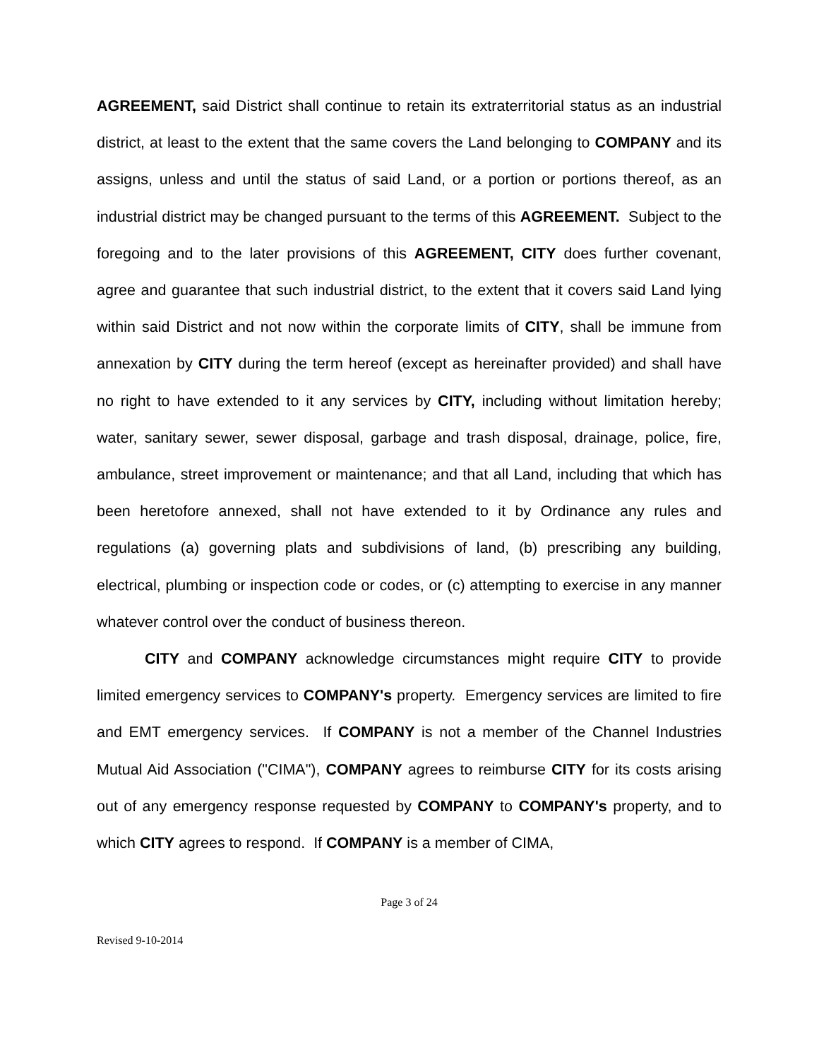AGREEMENT, said District shall continue to retain its extraterritorial status as an industrial district, at least to the extent that the same covers the Land belonging to COMPANY and its assigns, unless and until the status of said Land, or a portion or portions thereof, as an industrial district may be changed pursuant to the terms of this AGREEMENT. Subject to the foregoing and to the later provisions of this AGREEMENT, CITY does further covenant, agree and guarantee that such industrial district, to the extent that it covers said Land lying within said District and not now within the corporate limits of CITY, shall be immune from annexation by CITY during the term hereof (except as hereinafter provided) and shall have no right to have extended to it any services by CITY, including without limitation hereby; water, sanitary sewer, sewer disposal, garbage and trash disposal, drainage, police, fire, ambulance, street improvement or maintenance; and that all Land, including that which has been heretofore annexed, shall not have extended to it by Ordinance any rules and regulations (a) governing plats and subdivisions of land, (b) prescribing any building, electrical, plumbing or inspection code or codes, or (c) attempting to exercise in any manner whatever control over the conduct of business thereon.
CITY and COMPANY acknowledge circumstances might require CITY to provide limited emergency services to COMPANY's property. Emergency services are limited to fire and EMT emergency services. If COMPANY is not a member of the Channel Industries Mutual Aid Association ("CIMA"), COMPANY agrees to reimburse CITY for its costs arising out of any emergency response requested by COMPANY to COMPANY's property, and to which CITY agrees to respond. If COMPANY is a member of CIMA,
Page 3 of 24
Revised 9-10-2014